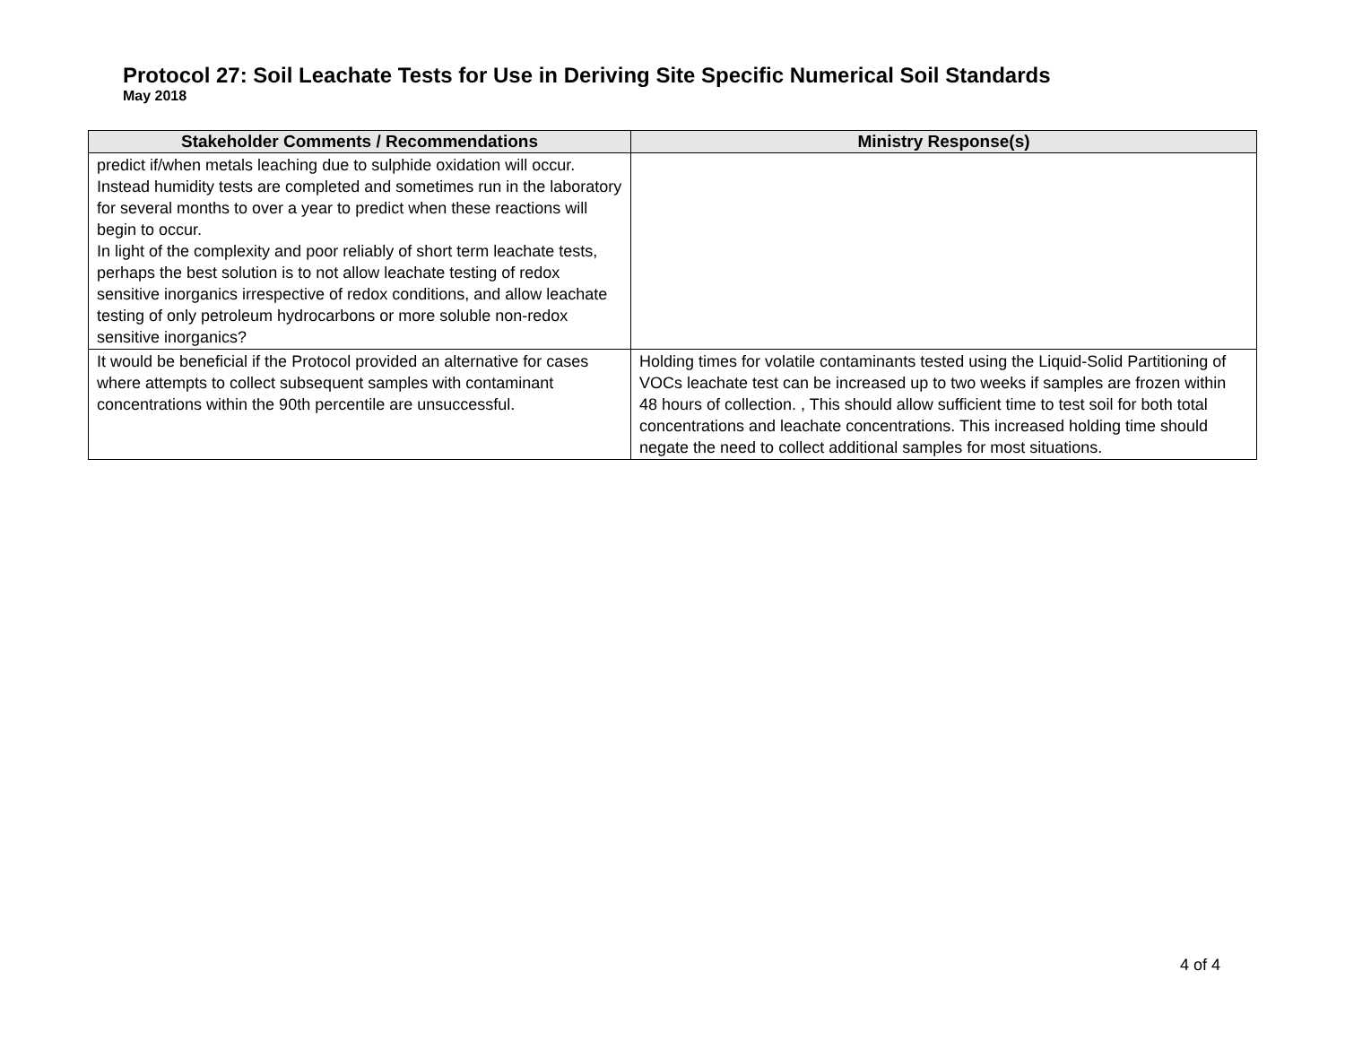Protocol 27: Soil Leachate Tests for Use in Deriving Site Specific Numerical Soil Standards
May 2018
| Stakeholder Comments / Recommendations | Ministry Response(s) |
| --- | --- |
| predict if/when metals leaching due to sulphide oxidation will occur. Instead humidity tests are completed and sometimes run in the laboratory for several months to over a year to predict when these reactions will begin to occur. In light of the complexity and poor reliably of short term leachate tests, perhaps the best solution is to not allow leachate testing of redox sensitive inorganics irrespective of redox conditions, and allow leachate testing of only petroleum hydrocarbons or more soluble non-redox sensitive inorganics? | |
| It would be beneficial if the Protocol provided an alternative for cases where attempts to collect subsequent samples with contaminant concentrations within the 90th percentile are unsuccessful. | Holding times for volatile contaminants tested using the Liquid-Solid Partitioning of VOCs leachate test can be increased up to two weeks if samples are frozen within 48 hours of collection. , This should allow sufficient time to test soil for both total concentrations and leachate concentrations. This increased holding time should negate the need to collect additional samples for most situations. |
4 of 4